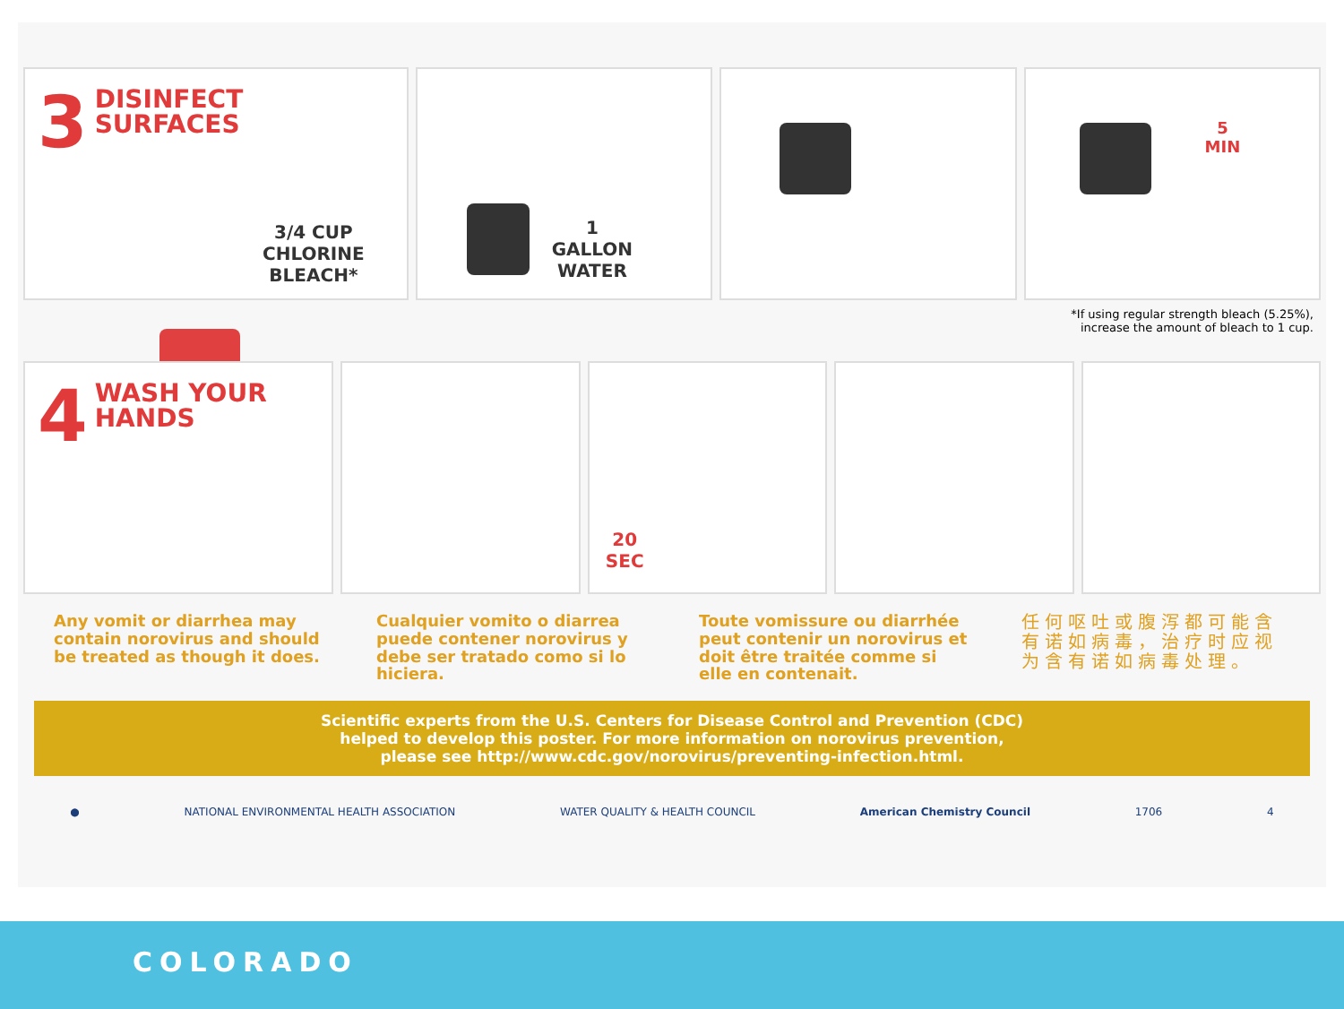3 DISINFECT
SURFACES
3/4 CUP
CHLORINE
BLEACH*
1
GALLON
WATER
5
MIN
*If using regular strength bleach (5.25%),
increase the amount of bleach to 1 cup.
4 WASH YOUR
HANDS
20
SEC
Any vomit or diarrhea may contain norovirus and should be treated as though it does.
Cualquier vomito o diarrea puede contener norovirus y debe ser tratado como si lo hiciera.
Toute vomissure ou diarrhée peut contenir un norovirus et doit être traitée comme si elle en contenait.
任何呕吐或腹泻都可能含有诺如病毒，治疗时应视为含有诺如病毒处理。
Scientific experts from the U.S. Centers for Disease Control and Prevention (CDC)
helped to develop this poster. For more information on norovirus prevention,
please see http://www.cdc.gov/norovirus/preventing-infection.html.
● NATIONAL ENVIRONMENTAL HEALTH ASSOCIATION WATER QUALITY & HEALTH COUNCIL American Chemistry Council 1706 4
COLORADO